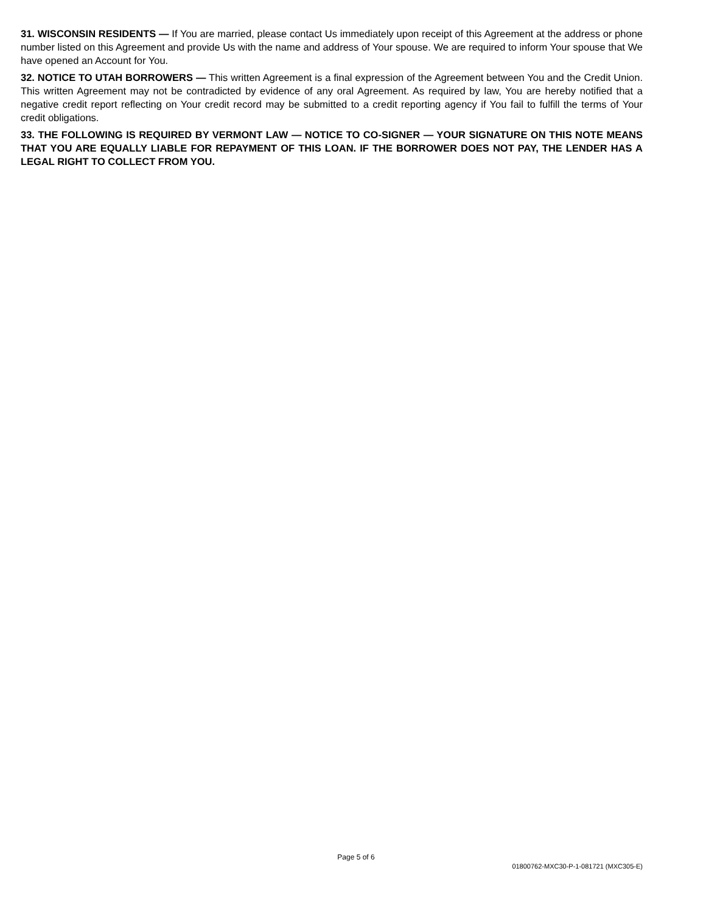31. WISCONSIN RESIDENTS — If You are married, please contact Us immediately upon receipt of this Agreement at the address or phone number listed on this Agreement and provide Us with the name and address of Your spouse. We are required to inform Your spouse that We have opened an Account for You.
32. NOTICE TO UTAH BORROWERS — This written Agreement is a final expression of the Agreement between You and the Credit Union. This written Agreement may not be contradicted by evidence of any oral Agreement. As required by law, You are hereby notified that a negative credit report reflecting on Your credit record may be submitted to a credit reporting agency if You fail to fulfill the terms of Your credit obligations.
33. THE FOLLOWING IS REQUIRED BY VERMONT LAW — NOTICE TO CO-SIGNER — YOUR SIGNATURE ON THIS NOTE MEANS THAT YOU ARE EQUALLY LIABLE FOR REPAYMENT OF THIS LOAN. IF THE BORROWER DOES NOT PAY, THE LENDER HAS A LEGAL RIGHT TO COLLECT FROM YOU.
Page 5 of 6
01800762-MXC30-P-1-081721 (MXC305-E)